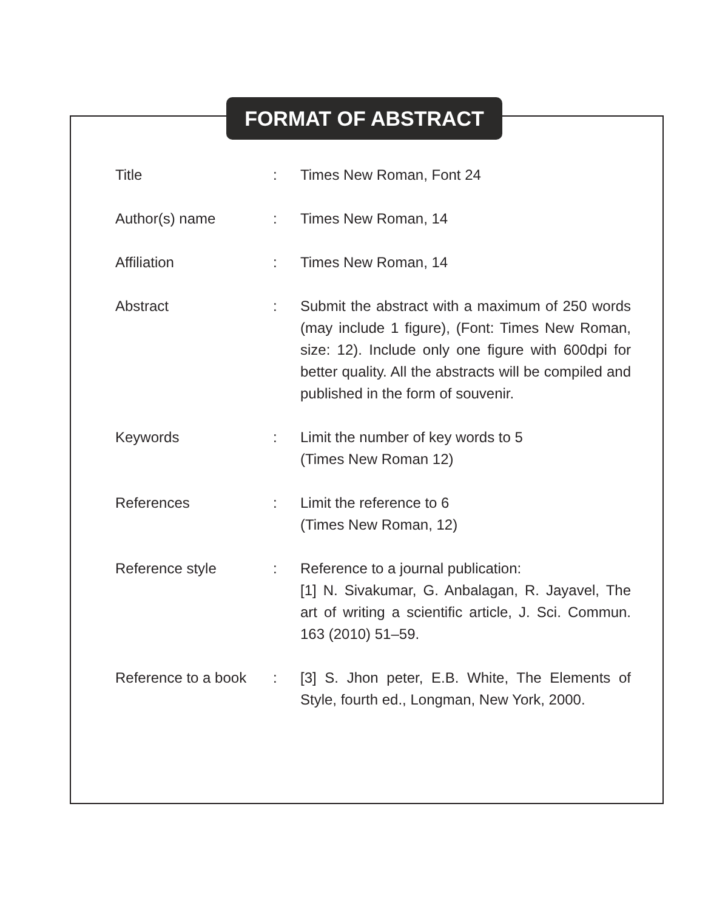FORMAT OF ABSTRACT
| Title | : | Times New Roman, Font 24 |
| Author(s) name | : | Times New Roman, 14 |
| Affiliation | : | Times New Roman, 14 |
| Abstract | : | Submit the abstract with a maximum of 250 words (may include 1 figure), (Font: Times New Roman, size: 12). Include only one figure with 600dpi for better quality. All the abstracts will be compiled and published in the form of souvenir. |
| Keywords | : | Limit the number of key words to 5 (Times New Roman 12) |
| References | : | Limit the reference to 6 (Times New Roman, 12) |
| Reference style | : | Reference to a journal publication: [1] N. Sivakumar, G. Anbalagan, R. Jayavel, The art of writing a scientific article, J. Sci. Commun. 163 (2010) 51–59. |
| Reference to a book | : | [3] S. Jhon peter, E.B. White, The Elements of Style, fourth ed., Longman, New York, 2000. |